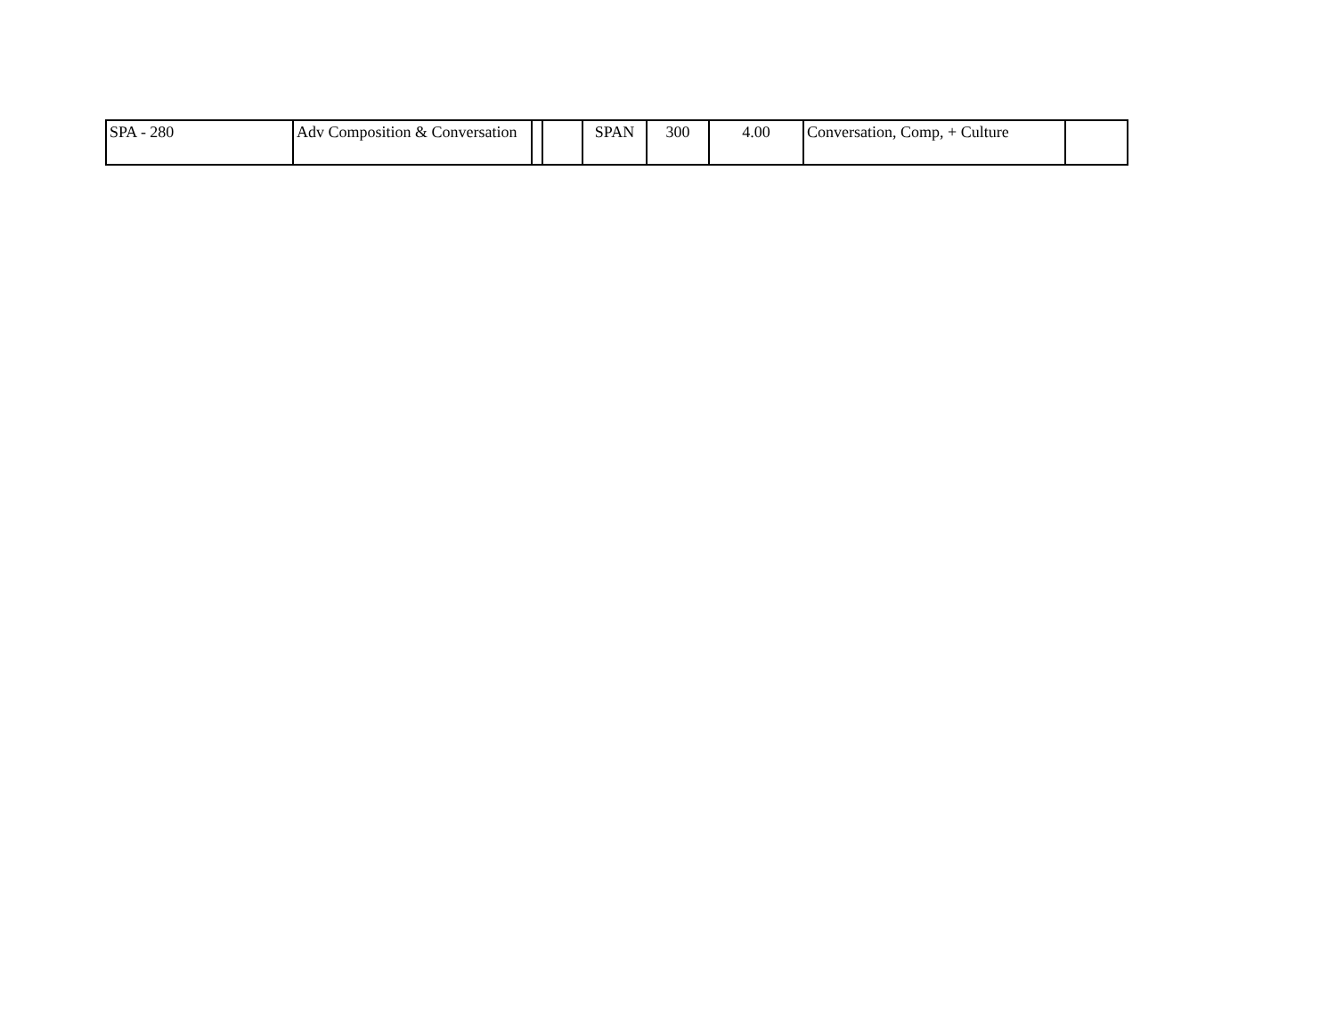| SPA - 280 | Adv Composition & Conversation | | | SPAN | 300 | 4.00 | Conversation, Comp, + Culture | |